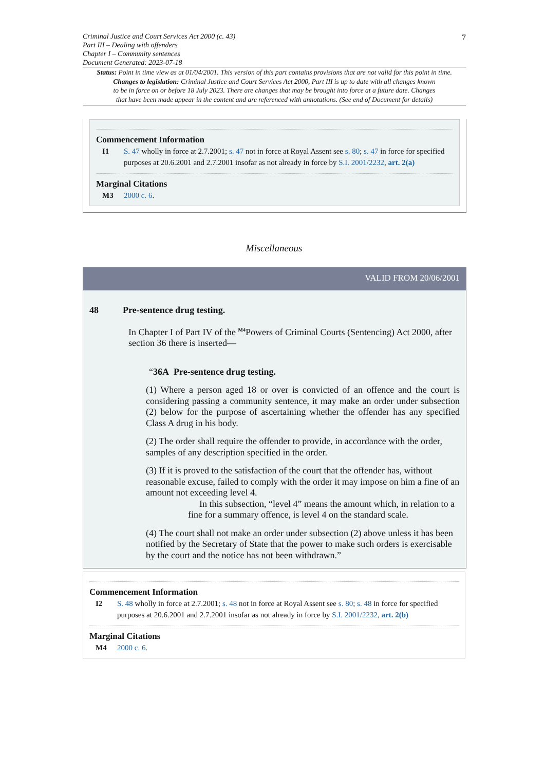Criminal Justice and Court Services Act 2000 (c. 43)
Part III – Dealing with offenders
Chapter I – Community sentences
Document Generated: 2023-07-18
7
Status: Point in time view as at 01/04/2001. This version of this part contains provisions that are not valid for this point in time.
Changes to legislation: Criminal Justice and Court Services Act 2000, Part III is up to date with all changes known
to be in force on or before 18 July 2023. There are changes that may be brought into force at a future date. Changes
that have been made appear in the content and are referenced with annotations. (See end of Document for details)
Commencement Information
I1 S. 47 wholly in force at 2.7.2001; s. 47 not in force at Royal Assent see s. 80; s. 47 in force for specified purposes at 20.6.2001 and 2.7.2001 insofar as not already in force by S.I. 2001/2232, art. 2(a)
Marginal Citations
M3 2000 c. 6.
Miscellaneous
VALID FROM 20/06/2001
48 Pre-sentence drug testing.
In Chapter I of Part IV of the <sup>M4</sup>Powers of Criminal Courts (Sentencing) Act 2000, after section 36 there is inserted—
“36A Pre-sentence drug testing.
(1) Where a person aged 18 or over is convicted of an offence and the court is considering passing a community sentence, it may make an order under subsection (2) below for the purpose of ascertaining whether the offender has any specified Class A drug in his body.
(2) The order shall require the offender to provide, in accordance with the order, samples of any description specified in the order.
(3) If it is proved to the satisfaction of the court that the offender has, without reasonable excuse, failed to comply with the order it may impose on him a fine of an amount not exceeding level 4.
In this subsection, “level 4” means the amount which, in relation to a fine for a summary offence, is level 4 on the standard scale.
(4) The court shall not make an order under subsection (2) above unless it has been notified by the Secretary of State that the power to make such orders is exercisable by the court and the notice has not been withdrawn.”
Commencement Information
I2 S. 48 wholly in force at 2.7.2001; s. 48 not in force at Royal Assent see s. 80; s. 48 in force for specified purposes at 20.6.2001 and 2.7.2001 insofar as not already in force by S.I. 2001/2232, art. 2(b)
Marginal Citations
M4 2000 c. 6.